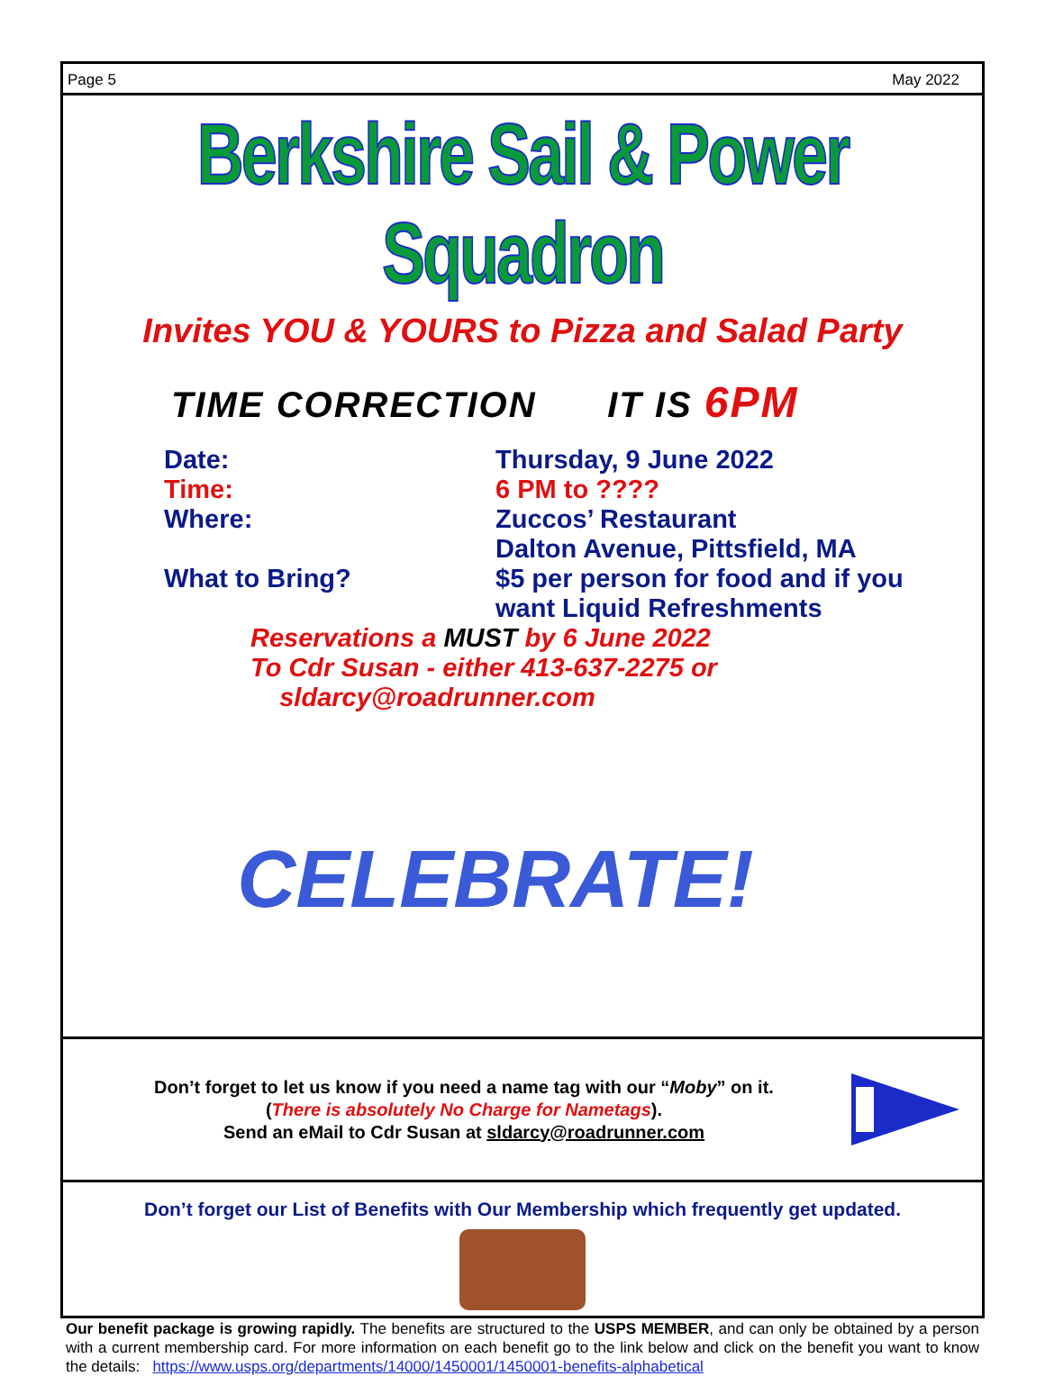Page 5 May 2022
Berkshire Sail & Power Squadron
Invites YOU & YOURS to Pizza and Salad Party
TIME CORRECTION IT IS 6PM
Date:
Thursday, 9 June 2022
Time:
6 PM to ????
Where:
Zuccos’ Restaurant
Dalton Avenue, Pittsfield, MA
What to Bring?
$5 per person for food and if you want Liquid Refreshments
Reservations a MUST by 6 June 2022
To Cdr Susan - either 413-637-2275 or
sldarcy@roadrunner.com
CELEBRATE!
Don’t forget to let us know if you need a name tag with our “Moby” on it.
(There is absolutely No Charge for Nametags).
Send an eMail to Cdr Susan at sldarcy@roadrunner.com
Don’t forget our List of Benefits with Our Membership which frequently get updated.
Our benefit package is growing rapidly. The benefits are structured to the USPS MEMBER, and can only be obtained by a person with a current membership card. For more information on each benefit go to the link below and click on the benefit you want to know the details: https://www.usps.org/departments/14000/1450001/1450001-benefits-alphabetical